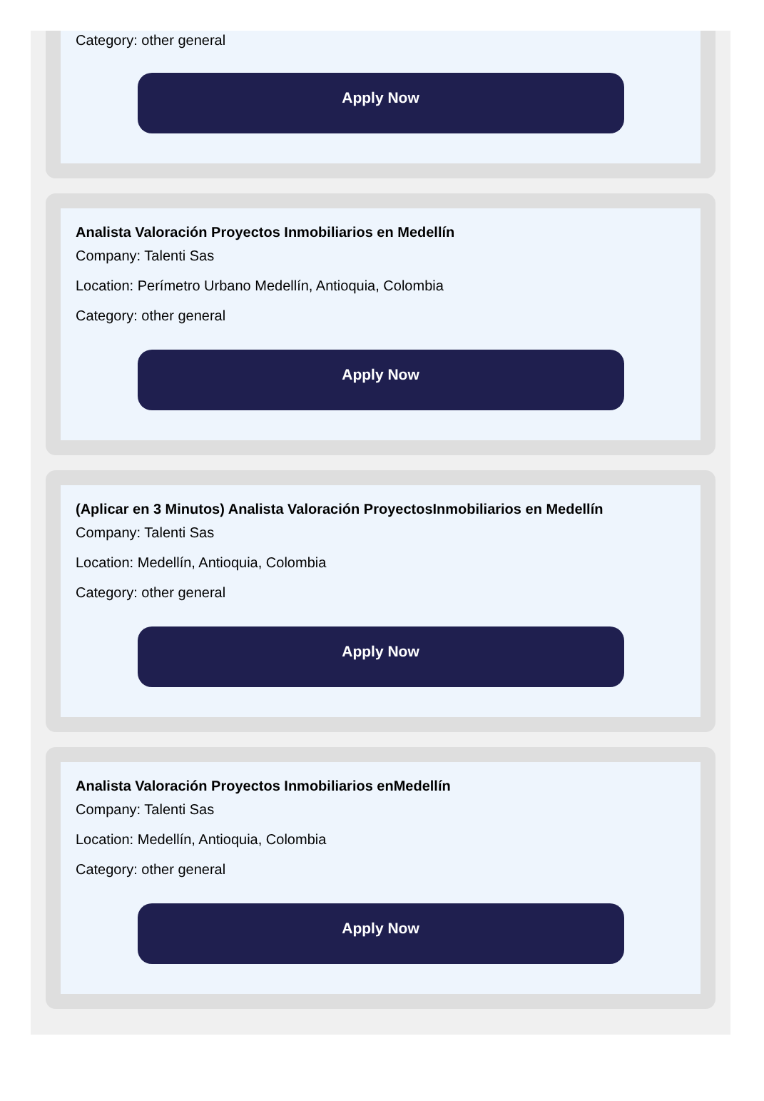Category: other general
Apply Now
Analista Valoración Proyectos Inmobiliarios en Medellín
Company: Talenti Sas
Location: Perímetro Urbano Medellín, Antioquia, Colombia
Category: other general
Apply Now
(Aplicar en 3 Minutos) Analista Valoración ProyectosInmobiliarios en Medellín
Company: Talenti Sas
Location: Medellín, Antioquia, Colombia
Category: other general
Apply Now
Analista Valoración Proyectos Inmobiliarios enMedellín
Company: Talenti Sas
Location: Medellín, Antioquia, Colombia
Category: other general
Apply Now